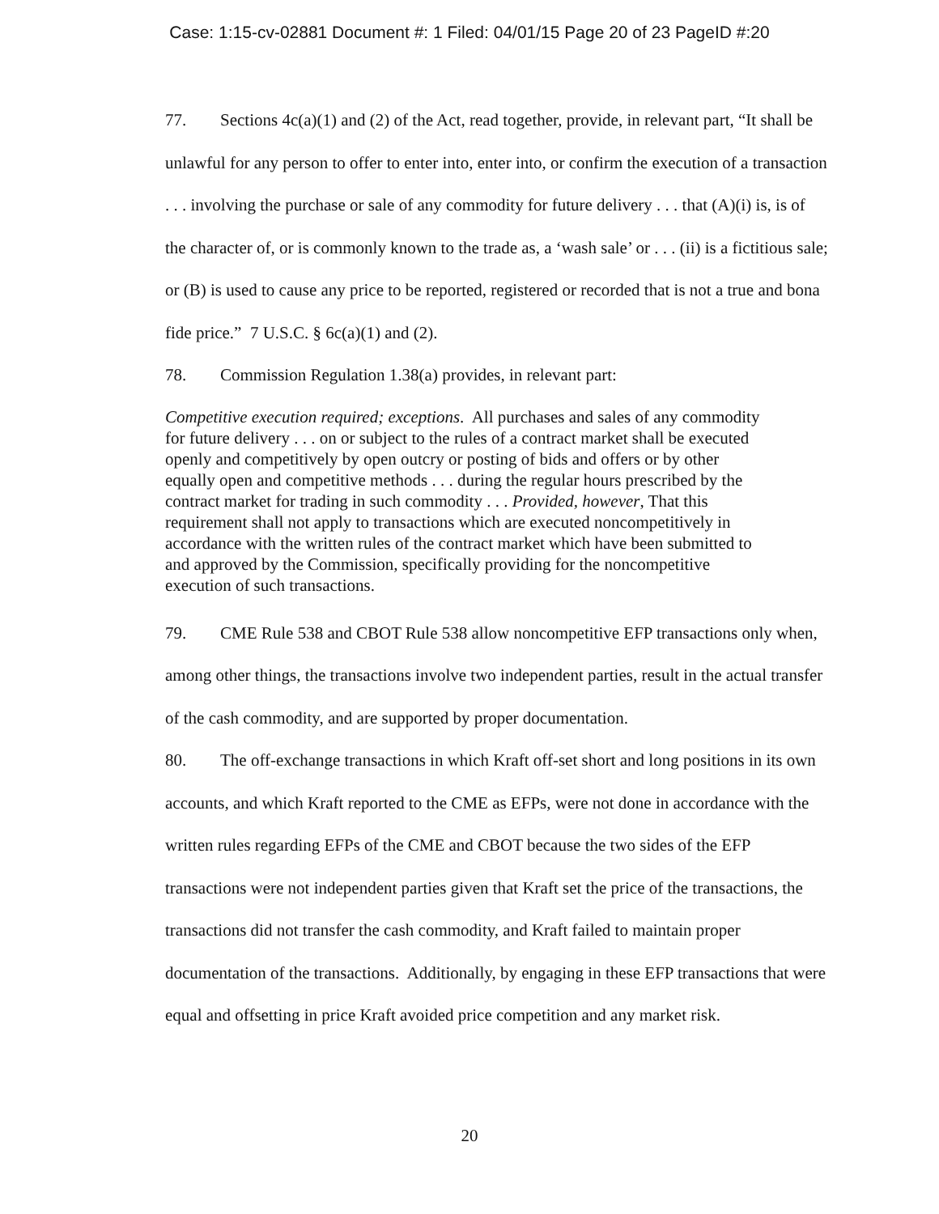Case: 1:15-cv-02881 Document #: 1 Filed: 04/01/15 Page 20 of 23 PageID #:20
77. Sections 4c(a)(1) and (2) of the Act, read together, provide, in relevant part, “It shall be unlawful for any person to offer to enter into, enter into, or confirm the execution of a transaction . . . involving the purchase or sale of any commodity for future delivery . . . that (A)(i) is, is of the character of, or is commonly known to the trade as, a ‘wash sale’ or . . . (ii) is a fictitious sale; or (B) is used to cause any price to be reported, registered or recorded that is not a true and bona fide price.” 7 U.S.C. § 6c(a)(1) and (2).
78. Commission Regulation 1.38(a) provides, in relevant part:
Competitive execution required; exceptions. All purchases and sales of any commodity for future delivery . . . on or subject to the rules of a contract market shall be executed openly and competitively by open outcry or posting of bids and offers or by other equally open and competitive methods . . . during the regular hours prescribed by the contract market for trading in such commodity . . . Provided, however, That this requirement shall not apply to transactions which are executed noncompetitively in accordance with the written rules of the contract market which have been submitted to and approved by the Commission, specifically providing for the noncompetitive execution of such transactions.
79. CME Rule 538 and CBOT Rule 538 allow noncompetitive EFP transactions only when, among other things, the transactions involve two independent parties, result in the actual transfer of the cash commodity, and are supported by proper documentation.
80. The off-exchange transactions in which Kraft off-set short and long positions in its own accounts, and which Kraft reported to the CME as EFPs, were not done in accordance with the written rules regarding EFPs of the CME and CBOT because the two sides of the EFP transactions were not independent parties given that Kraft set the price of the transactions, the transactions did not transfer the cash commodity, and Kraft failed to maintain proper documentation of the transactions. Additionally, by engaging in these EFP transactions that were equal and offsetting in price Kraft avoided price competition and any market risk.
20